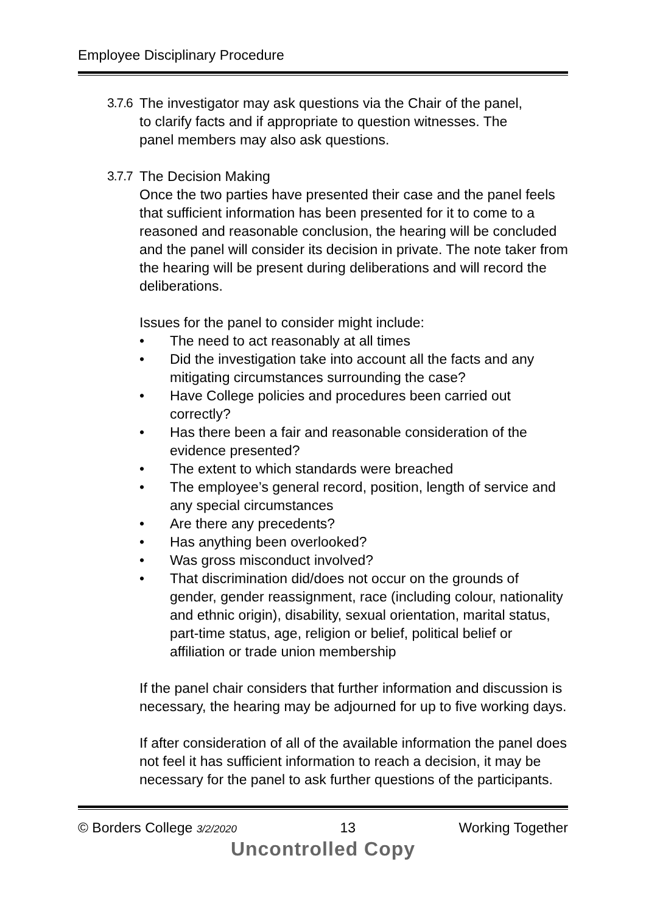Employee Disciplinary Procedure
3.7.6 The investigator may ask questions via the Chair of the panel,
to clarify facts and if appropriate to question witnesses. The
panel members may also ask questions.
3.7.7 The Decision Making
Once the two parties have presented their case and the panel feels that sufficient information has been presented for it to come to a reasoned and reasonable conclusion, the hearing will be concluded and the panel will consider its decision in private. The note taker from the hearing will be present during deliberations and will record the deliberations.
Issues for the panel to consider might include:
• The need to act reasonably at all times
• Did the investigation take into account all the facts and any mitigating circumstances surrounding the case?
• Have College policies and procedures been carried out correctly?
• Has there been a fair and reasonable consideration of the evidence presented?
• The extent to which standards were breached
• The employee’s general record, position, length of service and any special circumstances
• Are there any precedents?
• Has anything been overlooked?
• Was gross misconduct involved?
• That discrimination did/does not occur on the grounds of gender, gender reassignment, race (including colour, nationality and ethnic origin), disability, sexual orientation, marital status, part-time status, age, religion or belief, political belief or affiliation or trade union membership
If the panel chair considers that further information and discussion is necessary, the hearing may be adjourned for up to five working days.
If after consideration of all of the available information the panel does not feel it has sufficient information to reach a decision, it may be necessary for the panel to ask further questions of the participants.
© Borders College 3/2/2020 13 Working Together
Uncontrolled Copy